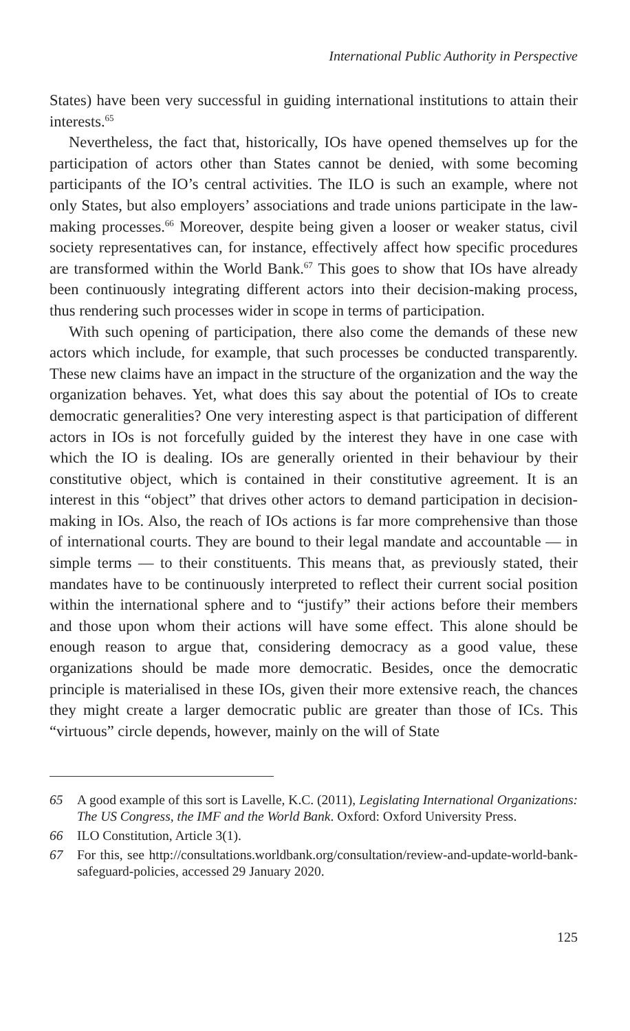International Public Authority in Perspective
States) have been very successful in guiding international institutions to attain their interests.<sup>65</sup>
Nevertheless, the fact that, historically, IOs have opened themselves up for the participation of actors other than States cannot be denied, with some becoming participants of the IO’s central activities. The ILO is such an example, where not only States, but also employers’ associations and trade unions participate in the law-making processes.<sup>66</sup> Moreover, despite being given a looser or weaker status, civil society representatives can, for instance, effectively affect how specific procedures are transformed within the World Bank.<sup>67</sup> This goes to show that IOs have already been continuously integrating different actors into their decision-making process, thus rendering such processes wider in scope in terms of participation.
With such opening of participation, there also come the demands of these new actors which include, for example, that such processes be conducted transparently. These new claims have an impact in the structure of the organization and the way the organization behaves. Yet, what does this say about the potential of IOs to create democratic generalities? One very interesting aspect is that participation of different actors in IOs is not forcefully guided by the interest they have in one case with which the IO is dealing. IOs are generally oriented in their behaviour by their constitutive object, which is contained in their constitutive agreement. It is an interest in this “object” that drives other actors to demand participation in decision-making in IOs. Also, the reach of IOs actions is far more comprehensive than those of international courts. They are bound to their legal mandate and accountable — in simple terms — to their constituents. This means that, as previously stated, their mandates have to be continuously interpreted to reflect their current social position within the international sphere and to “justify” their actions before their members and those upon whom their actions will have some effect. This alone should be enough reason to argue that, considering democracy as a good value, these organizations should be made more democratic. Besides, once the democratic principle is materialised in these IOs, given their more extensive reach, the chances they might create a larger democratic public are greater than those of ICs. This “virtuous” circle depends, however, mainly on the will of State
65 A good example of this sort is Lavelle, K.C. (2011), Legislating International Organizations: The US Congress, the IMF and the World Bank. Oxford: Oxford University Press.
66 ILO Constitution, Article 3(1).
67 For this, see http://consultations.worldbank.org/consultation/review-and-update-world-bank-safeguard-policies, accessed 29 January 2020.
125